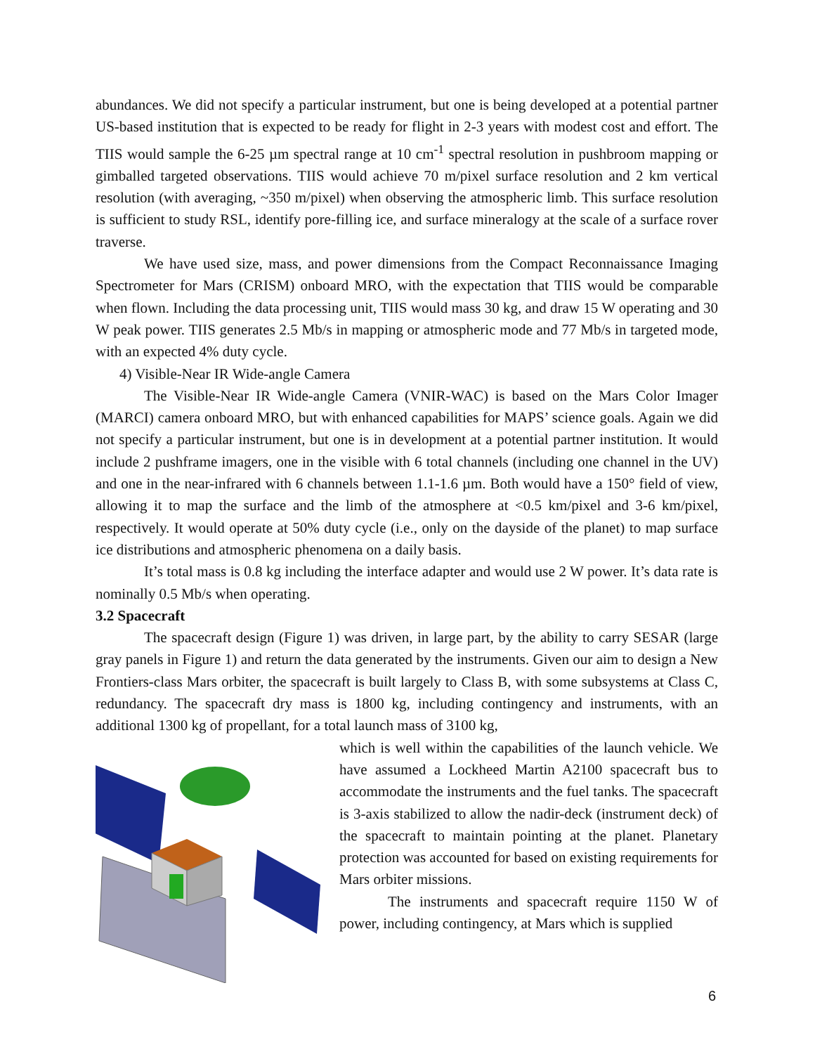abundances. We did not specify a particular instrument, but one is being developed at a potential partner US-based institution that is expected to be ready for flight in 2-3 years with modest cost and effort. The TIIS would sample the 6-25 µm spectral range at 10 cm<sup>-1</sup> spectral resolution in pushbroom mapping or gimballed targeted observations. TIIS would achieve 70 m/pixel surface resolution and 2 km vertical resolution (with averaging, ~350 m/pixel) when observing the atmospheric limb. This surface resolution is sufficient to study RSL, identify pore-filling ice, and surface mineralogy at the scale of a surface rover traverse.
We have used size, mass, and power dimensions from the Compact Reconnaissance Imaging Spectrometer for Mars (CRISM) onboard MRO, with the expectation that TIIS would be comparable when flown. Including the data processing unit, TIIS would mass 30 kg, and draw 15 W operating and 30 W peak power. TIIS generates 2.5 Mb/s in mapping or atmospheric mode and 77 Mb/s in targeted mode, with an expected 4% duty cycle.
4) Visible-Near IR Wide-angle Camera
The Visible-Near IR Wide-angle Camera (VNIR-WAC) is based on the Mars Color Imager (MARCI) camera onboard MRO, but with enhanced capabilities for MAPS’ science goals. Again we did not specify a particular instrument, but one is in development at a potential partner institution. It would include 2 pushframe imagers, one in the visible with 6 total channels (including one channel in the UV) and one in the near-infrared with 6 channels between 1.1-1.6 µm. Both would have a 150° field of view, allowing it to map the surface and the limb of the atmosphere at <0.5 km/pixel and 3-6 km/pixel, respectively. It would operate at 50% duty cycle (i.e., only on the dayside of the planet) to map surface ice distributions and atmospheric phenomena on a daily basis.
It’s total mass is 0.8 kg including the interface adapter and would use 2 W power. It’s data rate is nominally 0.5 Mb/s when operating.
3.2 Spacecraft
The spacecraft design (Figure 1) was driven, in large part, by the ability to carry SESAR (large gray panels in Figure 1) and return the data generated by the instruments. Given our aim to design a New Frontiers-class Mars orbiter, the spacecraft is built largely to Class B, with some subsystems at Class C, redundancy. The spacecraft dry mass is 1800 kg, including contingency and instruments, with an additional 1300 kg of propellant, for a total launch mass of 3100 kg,
which is well within the capabilities of the launch vehicle. We have assumed a Lockheed Martin A2100 spacecraft bus to accommodate the instruments and the fuel tanks. The spacecraft is 3-axis stabilized to allow the nadir-deck (instrument deck) of the spacecraft to maintain pointing at the planet. Planetary protection was accounted for based on existing requirements for Mars orbiter missions.
The instruments and spacecraft require 1150 W of power, including contingency, at Mars which is supplied
6